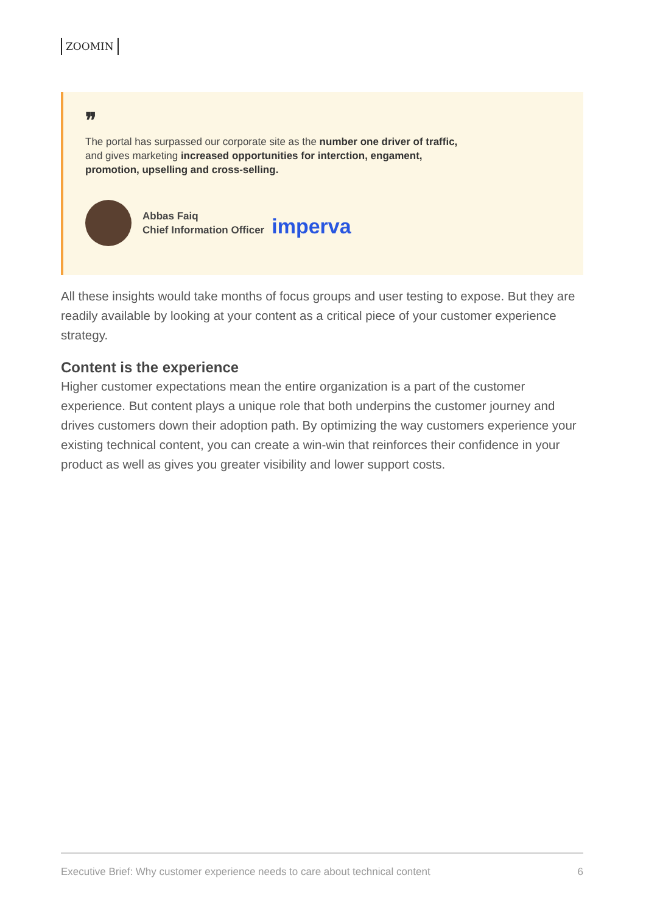ZOOMIN
❞
The portal has surpassed our corporate site as the number one driver of traffic, and gives marketing increased opportunities for interction, engament, promotion, upselling and cross-selling.
Abbas Faiq
Chief Information Officer
imperva
All these insights would take months of focus groups and user testing to expose. But they are readily available by looking at your content as a critical piece of your customer experience strategy.
Content is the experience
Higher customer expectations mean the entire organization is a part of the customer experience. But content plays a unique role that both underpins the customer journey and drives customers down their adoption path. By optimizing the way customers experience your existing technical content, you can create a win-win that reinforces their confidence in your product as well as gives you greater visibility and lower support costs.
Executive Brief: Why customer experience needs to care about technical content 6